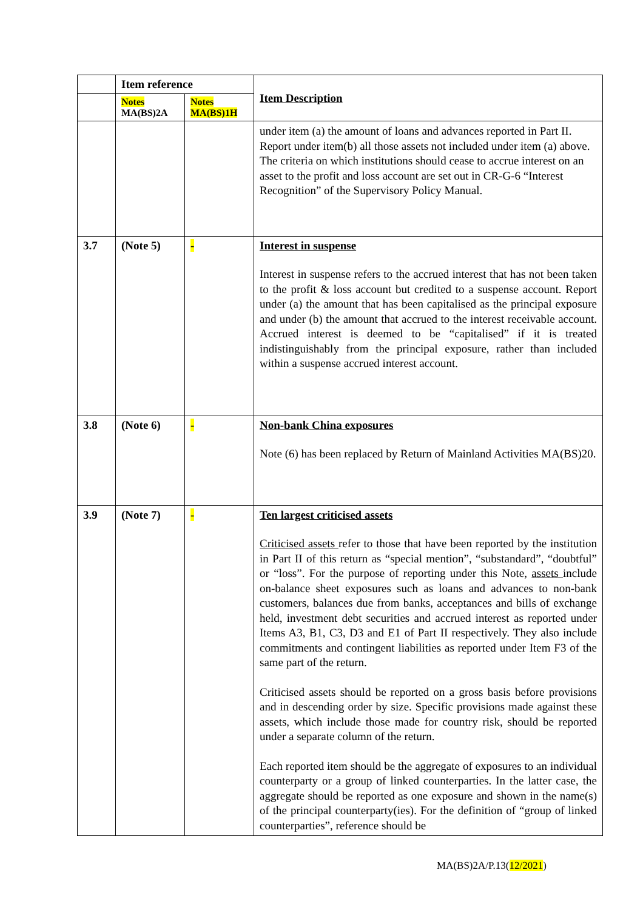| | Item reference | | Item Description |
| --- | --- | --- | --- |
| | Notes MA(BS)2A | Notes MA(BS)1H | |
| | | | under item (a) the amount of loans and advances reported in Part II. Report under item(b) all those assets not included under item (a) above. The criteria on which institutions should cease to accrue interest on an asset to the profit and loss account are set out in CR-G-6 “Interest Recognition” of the Supervisory Policy Manual. |
| 3.7 | (Note 5) | - | Interest in suspense Interest in suspense refers to the accrued interest that has not been taken to the profit & loss account but credited to a suspense account. Report under (a) the amount that has been capitalised as the principal exposure and under (b) the amount that accrued to the interest receivable account. Accrued interest is deemed to be “capitalised” if it is treated indistinguishably from the principal exposure, rather than included within a suspense accrued interest account. |
| 3.8 | (Note 6) | - | Non-bank China exposures Note (6) has been replaced by Return of Mainland Activities MA(BS)20. |
| 3.9 | (Note 7) | - | Ten largest criticised assets Criticised assets refer to those that have been reported by the institution in Part II of this return as “special mention”, “substandard”, “doubtful” or “loss”. For the purpose of reporting under this Note, assets include on-balance sheet exposures such as loans and advances to non-bank customers, balances due from banks, acceptances and bills of exchange held, investment debt securities and accrued interest as reported under Items A3, B1, C3, D3 and E1 of Part II respectively. They also include commitments and contingent liabilities as reported under Item F3 of the same part of the return. Criticised assets should be reported on a gross basis before provisions and in descending order by size. Specific provisions made against these assets, which include those made for country risk, should be reported under a separate column of the return. Each reported item should be the aggregate of exposures to an individual counterparty or a group of linked counterparties. In the latter case, the aggregate should be reported as one exposure and shown in the name(s) of the principal counterparty(ies). For the definition of “group of linked counterparties”, reference should be |
MA(BS)2A/P.13(12/2021)